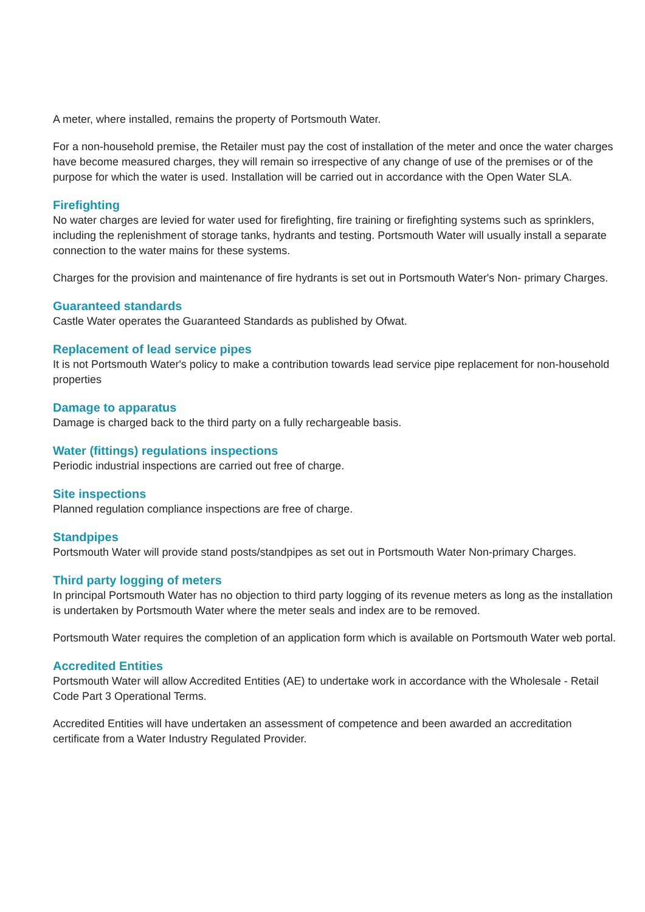A meter, where installed, remains the property of Portsmouth Water.
For a non-household premise, the Retailer must pay the cost of installation of the meter and once the water charges have become measured charges, they will remain so irrespective of any change of use of the premises or of the purpose for which the water is used. Installation will be carried out in accordance with the Open Water SLA.
Firefighting
No water charges are levied for water used for firefighting, fire training or firefighting systems such as sprinklers, including the replenishment of storage tanks, hydrants and testing. Portsmouth Water will usually install a separate connection to the water mains for these systems.
Charges for the provision and maintenance of fire hydrants is set out in Portsmouth Water's Non- primary Charges.
Guaranteed standards
Castle Water operates the Guaranteed Standards as published by Ofwat.
Replacement of lead service pipes
It is not Portsmouth Water's policy to make a contribution towards lead service pipe replacement for non-household properties
Damage to apparatus
Damage is charged back to the third party on a fully rechargeable basis.
Water (fittings) regulations inspections
Periodic industrial inspections are carried out free of charge.
Site inspections
Planned regulation compliance inspections are free of charge.
Standpipes
Portsmouth Water will provide stand posts/standpipes as set out in Portsmouth Water Non-primary Charges.
Third party logging of meters
In principal Portsmouth Water has no objection to third party logging of its revenue meters as long as the installation is undertaken by Portsmouth Water where the meter seals and index are to be removed.
Portsmouth Water requires the completion of an application form which is available on Portsmouth Water web portal.
Accredited Entities
Portsmouth Water will allow Accredited Entities (AE) to undertake work in accordance with the Wholesale - Retail Code Part 3 Operational Terms.
Accredited Entities will have undertaken an assessment of competence and been awarded an accreditation certificate from a Water Industry Regulated Provider.